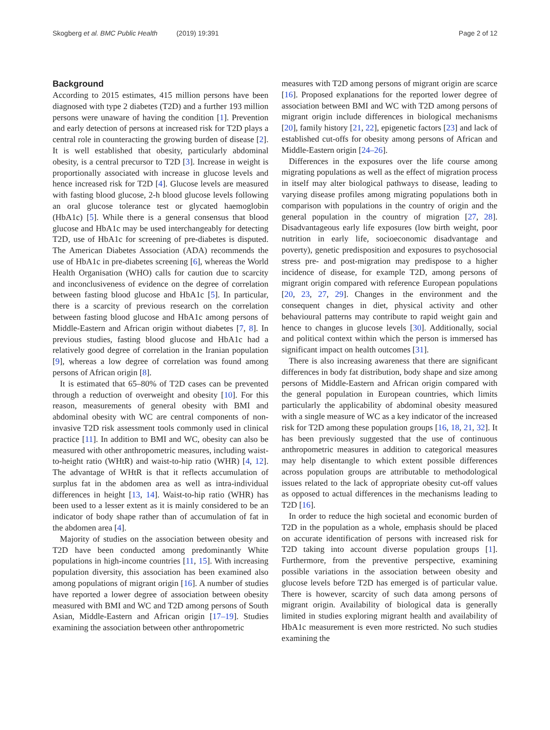Skogberg et al. BMC Public Health (2019) 19:391 Page 2 of 12
Background
According to 2015 estimates, 415 million persons have been diagnosed with type 2 diabetes (T2D) and a further 193 million persons were unaware of having the condition [1]. Prevention and early detection of persons at increased risk for T2D plays a central role in counteracting the growing burden of disease [2]. It is well established that obesity, particularly abdominal obesity, is a central precursor to T2D [3]. Increase in weight is proportionally associated with increase in glucose levels and hence increased risk for T2D [4]. Glucose levels are measured with fasting blood glucose, 2-h blood glucose levels following an oral glucose tolerance test or glycated haemoglobin (HbA1c) [5]. While there is a general consensus that blood glucose and HbA1c may be used interchangeably for detecting T2D, use of HbA1c for screening of pre-diabetes is disputed. The American Diabetes Association (ADA) recommends the use of HbA1c in pre-diabetes screening [6], whereas the World Health Organisation (WHO) calls for caution due to scarcity and inconclusiveness of evidence on the degree of correlation between fasting blood glucose and HbA1c [5]. In particular, there is a scarcity of previous research on the correlation between fasting blood glucose and HbA1c among persons of Middle-Eastern and African origin without diabetes [7, 8]. In previous studies, fasting blood glucose and HbA1c had a relatively good degree of correlation in the Iranian population [9], whereas a low degree of correlation was found among persons of African origin [8].
It is estimated that 65–80% of T2D cases can be prevented through a reduction of overweight and obesity [10]. For this reason, measurements of general obesity with BMI and abdominal obesity with WC are central components of non-invasive T2D risk assessment tools commonly used in clinical practice [11]. In addition to BMI and WC, obesity can also be measured with other anthropometric measures, including waist-to-height ratio (WHtR) and waist-to-hip ratio (WHR) [4, 12]. The advantage of WHtR is that it reflects accumulation of surplus fat in the abdomen area as well as intra-individual differences in height [13, 14]. Waist-to-hip ratio (WHR) has been used to a lesser extent as it is mainly considered to be an indicator of body shape rather than of accumulation of fat in the abdomen area [4].
Majority of studies on the association between obesity and T2D have been conducted among predominantly White populations in high-income countries [11, 15]. With increasing population diversity, this association has been examined also among populations of migrant origin [16]. A number of studies have reported a lower degree of association between obesity measured with BMI and WC and T2D among persons of South Asian, Middle-Eastern and African origin [17–19]. Studies examining the association between other anthropometric
measures with T2D among persons of migrant origin are scarce [16]. Proposed explanations for the reported lower degree of association between BMI and WC with T2D among persons of migrant origin include differences in biological mechanisms [20], family history [21, 22], epigenetic factors [23] and lack of established cut-offs for obesity among persons of African and Middle-Eastern origin [24–26].
Differences in the exposures over the life course among migrating populations as well as the effect of migration process in itself may alter biological pathways to disease, leading to varying disease profiles among migrating populations both in comparison with populations in the country of origin and the general population in the country of migration [27, 28]. Disadvantageous early life exposures (low birth weight, poor nutrition in early life, socioeconomic disadvantage and poverty), genetic predisposition and exposures to psychosocial stress pre- and post-migration may predispose to a higher incidence of disease, for example T2D, among persons of migrant origin compared with reference European populations [20, 23, 27, 29]. Changes in the environment and the consequent changes in diet, physical activity and other behavioural patterns may contribute to rapid weight gain and hence to changes in glucose levels [30]. Additionally, social and political context within which the person is immersed has significant impact on health outcomes [31].
There is also increasing awareness that there are significant differences in body fat distribution, body shape and size among persons of Middle-Eastern and African origin compared with the general population in European countries, which limits particularly the applicability of abdominal obesity measured with a single measure of WC as a key indicator of the increased risk for T2D among these population groups [16, 18, 21, 32]. It has been previously suggested that the use of continuous anthropometric measures in addition to categorical measures may help disentangle to which extent possible differences across population groups are attributable to methodological issues related to the lack of appropriate obesity cut-off values as opposed to actual differences in the mechanisms leading to T2D [16].
In order to reduce the high societal and economic burden of T2D in the population as a whole, emphasis should be placed on accurate identification of persons with increased risk for T2D taking into account diverse population groups [1]. Furthermore, from the preventive perspective, examining possible variations in the association between obesity and glucose levels before T2D has emerged is of particular value. There is however, scarcity of such data among persons of migrant origin. Availability of biological data is generally limited in studies exploring migrant health and availability of HbA1c measurement is even more restricted. No such studies examining the